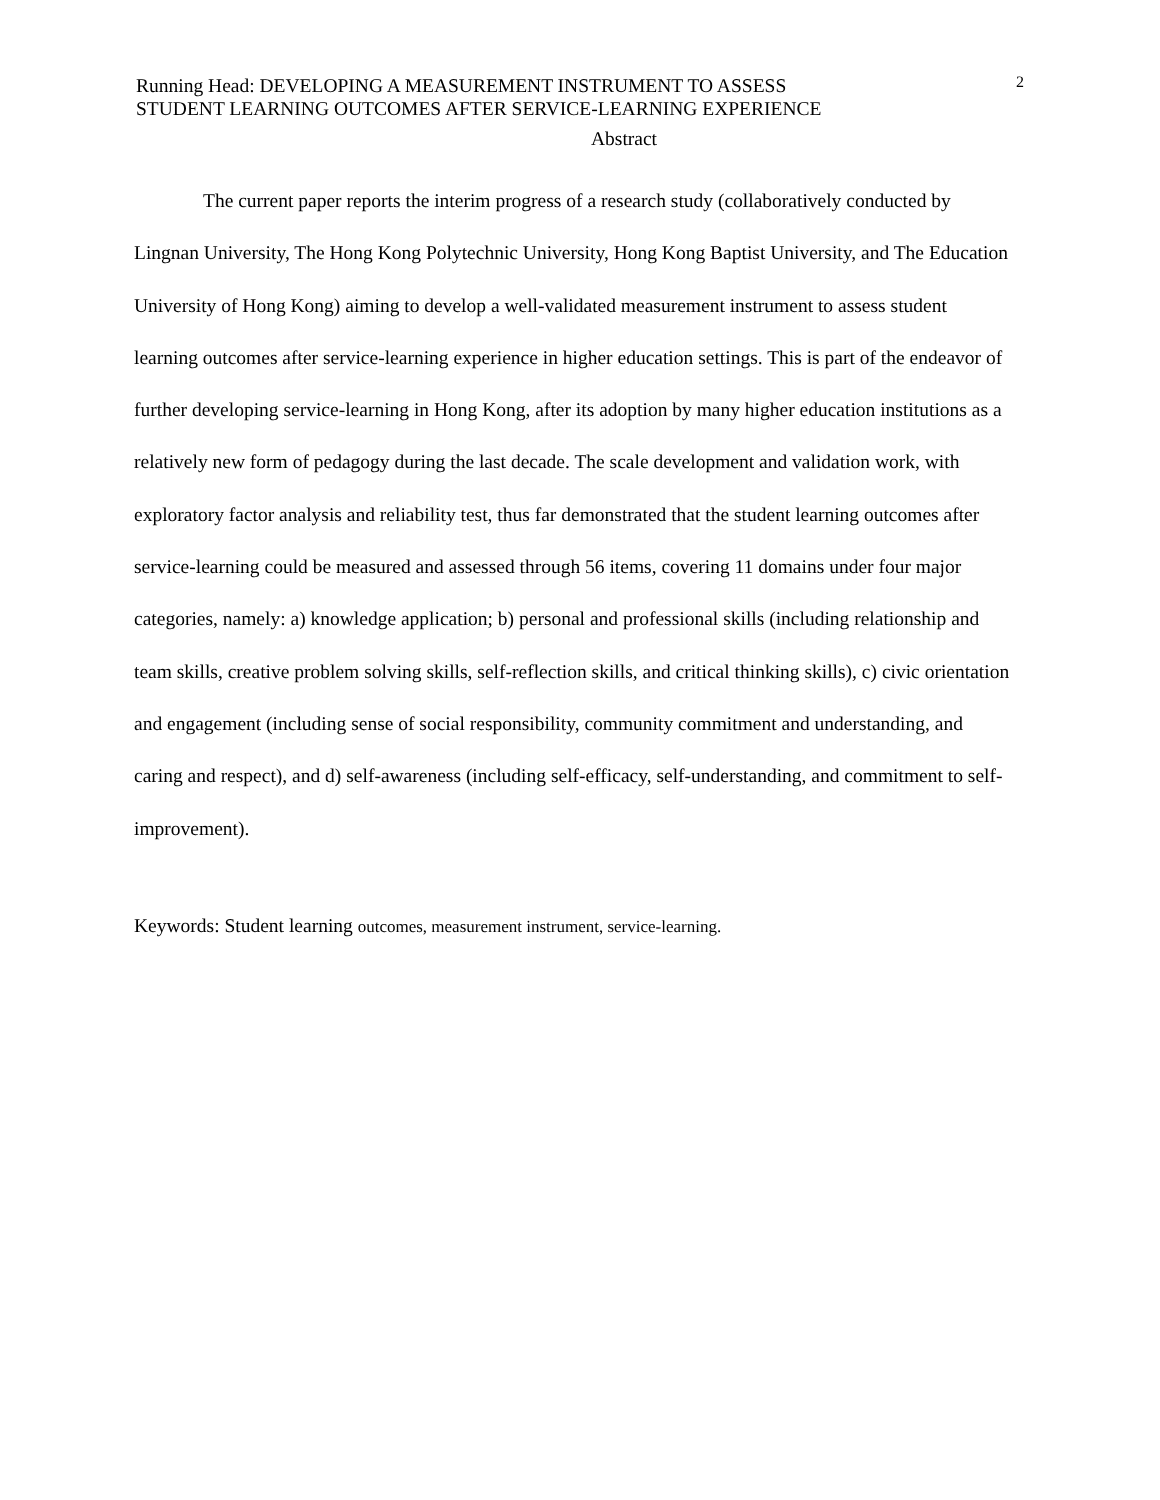Running Head: DEVELOPING A MEASUREMENT INSTRUMENT TO ASSESS
STUDENT LEARNING OUTCOMES AFTER SERVICE-LEARNING EXPERIENCE
2
Abstract
The current paper reports the interim progress of a research study (collaboratively conducted by Lingnan University, The Hong Kong Polytechnic University, Hong Kong Baptist University, and The Education University of Hong Kong) aiming to develop a well-validated measurement instrument to assess student learning outcomes after service-learning experience in higher education settings. This is part of the endeavor of further developing service-learning in Hong Kong, after its adoption by many higher education institutions as a relatively new form of pedagogy during the last decade. The scale development and validation work, with exploratory factor analysis and reliability test, thus far demonstrated that the student learning outcomes after service-learning could be measured and assessed through 56 items, covering 11 domains under four major categories, namely: a) knowledge application; b) personal and professional skills (including relationship and team skills, creative problem solving skills, self-reflection skills, and critical thinking skills), c) civic orientation and engagement (including sense of social responsibility, community commitment and understanding, and caring and respect), and d) self-awareness (including self-efficacy, self-understanding, and commitment to self-improvement).
Keywords: Student learning outcomes, measurement instrument, service-learning.